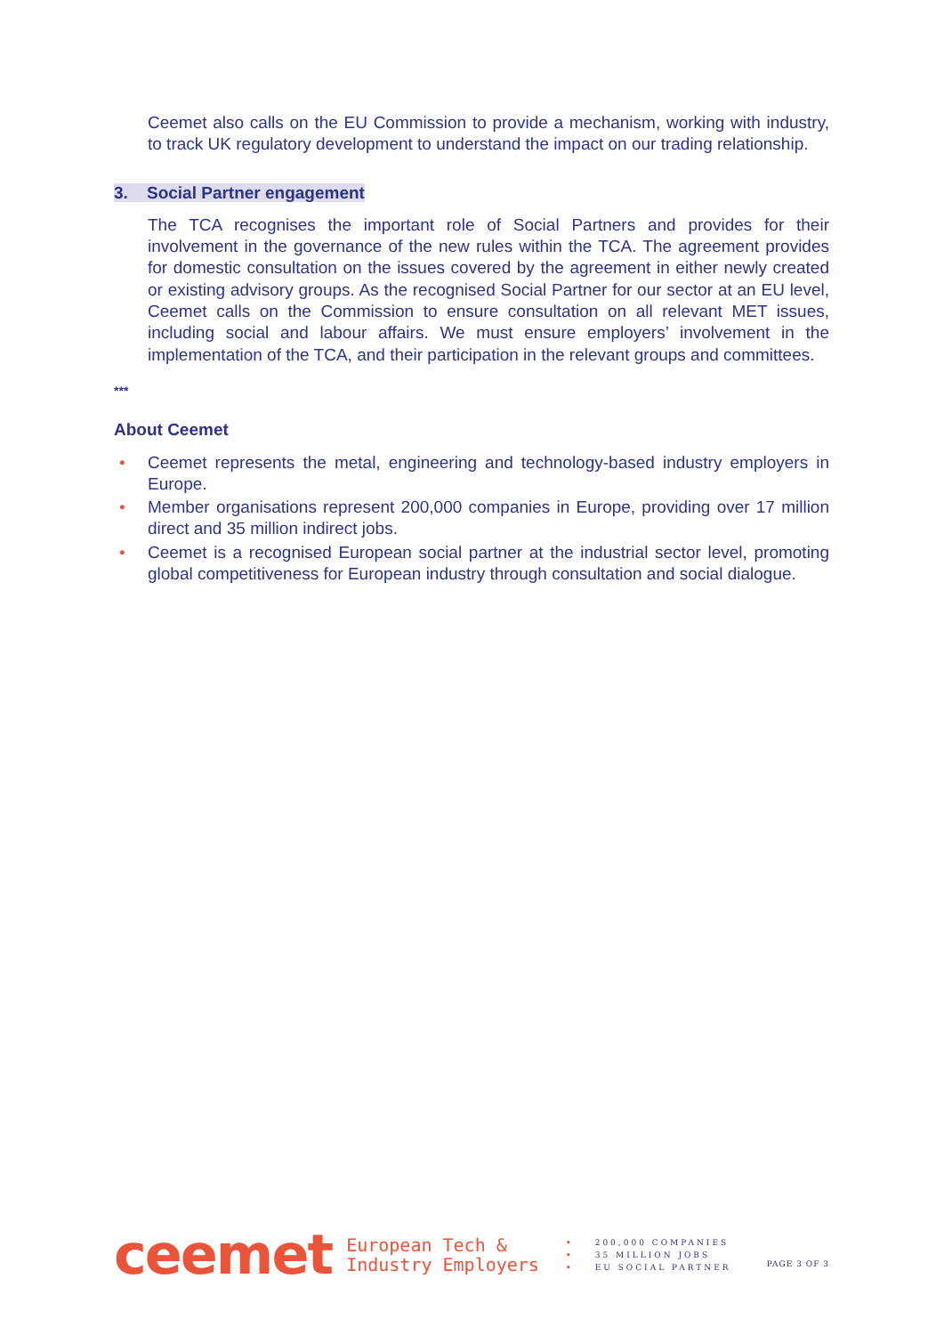Ceemet also calls on the EU Commission to provide a mechanism, working with industry, to track UK regulatory development to understand the impact on our trading relationship.
3. Social Partner engagement
The TCA recognises the important role of Social Partners and provides for their involvement in the governance of the new rules within the TCA. The agreement provides for domestic consultation on the issues covered by the agreement in either newly created or existing advisory groups. As the recognised Social Partner for our sector at an EU level, Ceemet calls on the Commission to ensure consultation on all relevant MET issues, including social and labour affairs. We must ensure employers’ involvement in the implementation of the TCA, and their participation in the relevant groups and committees.
***
About Ceemet
• Ceemet represents the metal, engineering and technology-based industry employers in Europe.
• Member organisations represent 200,000 companies in Europe, providing over 17 million direct and 35 million indirect jobs.
• Ceemet is a recognised European social partner at the industrial sector level, promoting global competitiveness for European industry through consultation and social dialogue.
ceemet
European Tech &
Industry Employers
• 200,000 COMPANIES
• 35 MILLION JOBS
• EU SOCIAL PARTNER
PAGE 3 OF 3